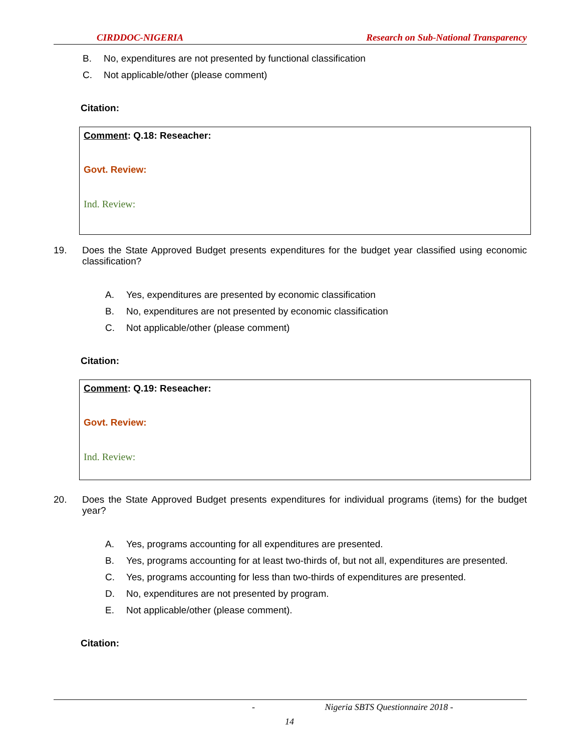CIRDDOC-NIGERIA Research on Sub-National Transparency
B. No, expenditures are not presented by functional classification
C. Not applicable/other (please comment)
Citation:
Comment: Q.18: Reseacher:
Govt. Review:
Ind. Review:
19. Does the State Approved Budget presents expenditures for the budget year classified using economic classification?
A. Yes, expenditures are presented by economic classification
B. No, expenditures are not presented by economic classification
C. Not applicable/other (please comment)
Citation:
Comment: Q.19: Reseacher:
Govt. Review:
Ind. Review:
20. Does the State Approved Budget presents expenditures for individual programs (items) for the budget year?
A. Yes, programs accounting for all expenditures are presented.
B. Yes, programs accounting for at least two-thirds of, but not all, expenditures are presented.
C. Yes, programs accounting for less than two-thirds of expenditures are presented.
D. No, expenditures are not presented by program.
E. Not applicable/other (please comment).
Citation:
- Nigeria SBTS Questionnaire 2018 -
14